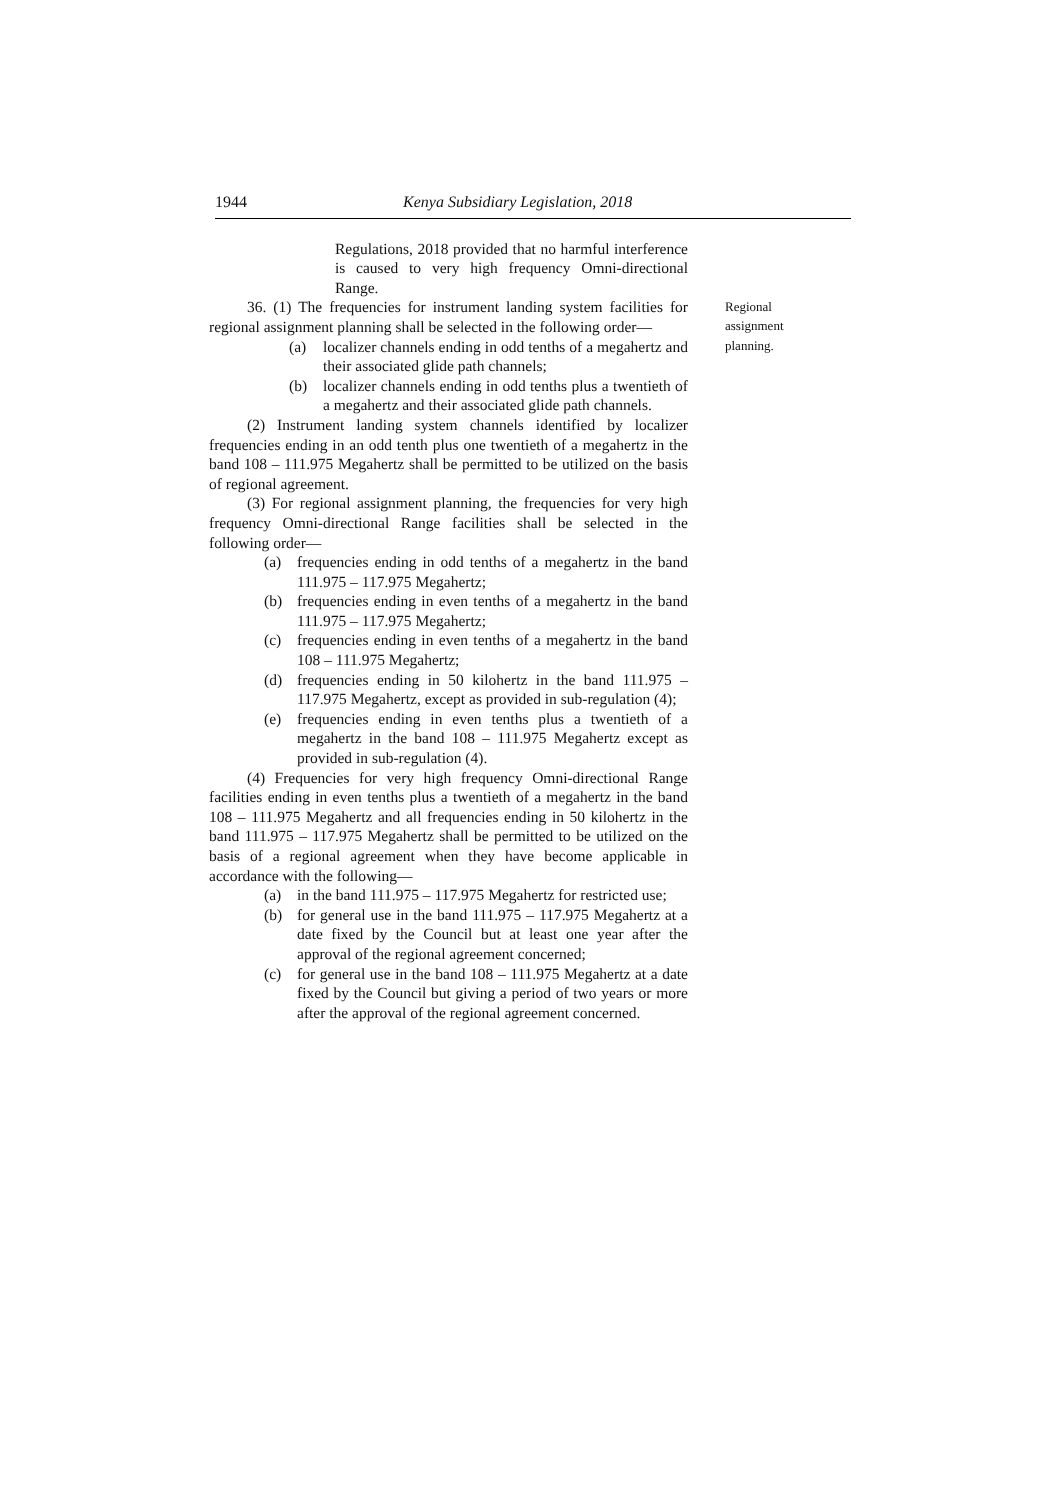1944 Kenya Subsidiary Legislation, 2018
Regulations, 2018 provided that no harmful interference is caused to very high frequency Omni-directional Range.
36. (1) The frequencies for instrument landing system facilities for regional assignment planning shall be selected in the following order—
(a) localizer channels ending in odd tenths of a megahertz and their associated glide path channels;
(b) localizer channels ending in odd tenths plus a twentieth of a megahertz and their associated glide path channels.
(2) Instrument landing system channels identified by localizer frequencies ending in an odd tenth plus one twentieth of a megahertz in the band 108 – 111.975 Megahertz shall be permitted to be utilized on the basis of regional agreement.
(3) For regional assignment planning, the frequencies for very high frequency Omni-directional Range facilities shall be selected in the following order—
(a) frequencies ending in odd tenths of a megahertz in the band 111.975 – 117.975 Megahertz;
(b) frequencies ending in even tenths of a megahertz in the band 111.975 – 117.975 Megahertz;
(c) frequencies ending in even tenths of a megahertz in the band 108 – 111.975 Megahertz;
(d) frequencies ending in 50 kilohertz in the band 111.975 – 117.975 Megahertz, except as provided in sub-regulation (4);
(e) frequencies ending in even tenths plus a twentieth of a megahertz in the band 108 – 111.975 Megahertz except as provided in sub-regulation (4).
(4) Frequencies for very high frequency Omni-directional Range facilities ending in even tenths plus a twentieth of a megahertz in the band 108 – 111.975 Megahertz and all frequencies ending in 50 kilohertz in the band 111.975 – 117.975 Megahertz shall be permitted to be utilized on the basis of a regional agreement when they have become applicable in accordance with the following—
(a) in the band 111.975 – 117.975 Megahertz for restricted use;
(b) for general use in the band 111.975 – 117.975 Megahertz at a date fixed by the Council but at least one year after the approval of the regional agreement concerned;
(c) for general use in the band 108 – 111.975 Megahertz at a date fixed by the Council but giving a period of two years or more after the approval of the regional agreement concerned.
Regional
assignment
planning.